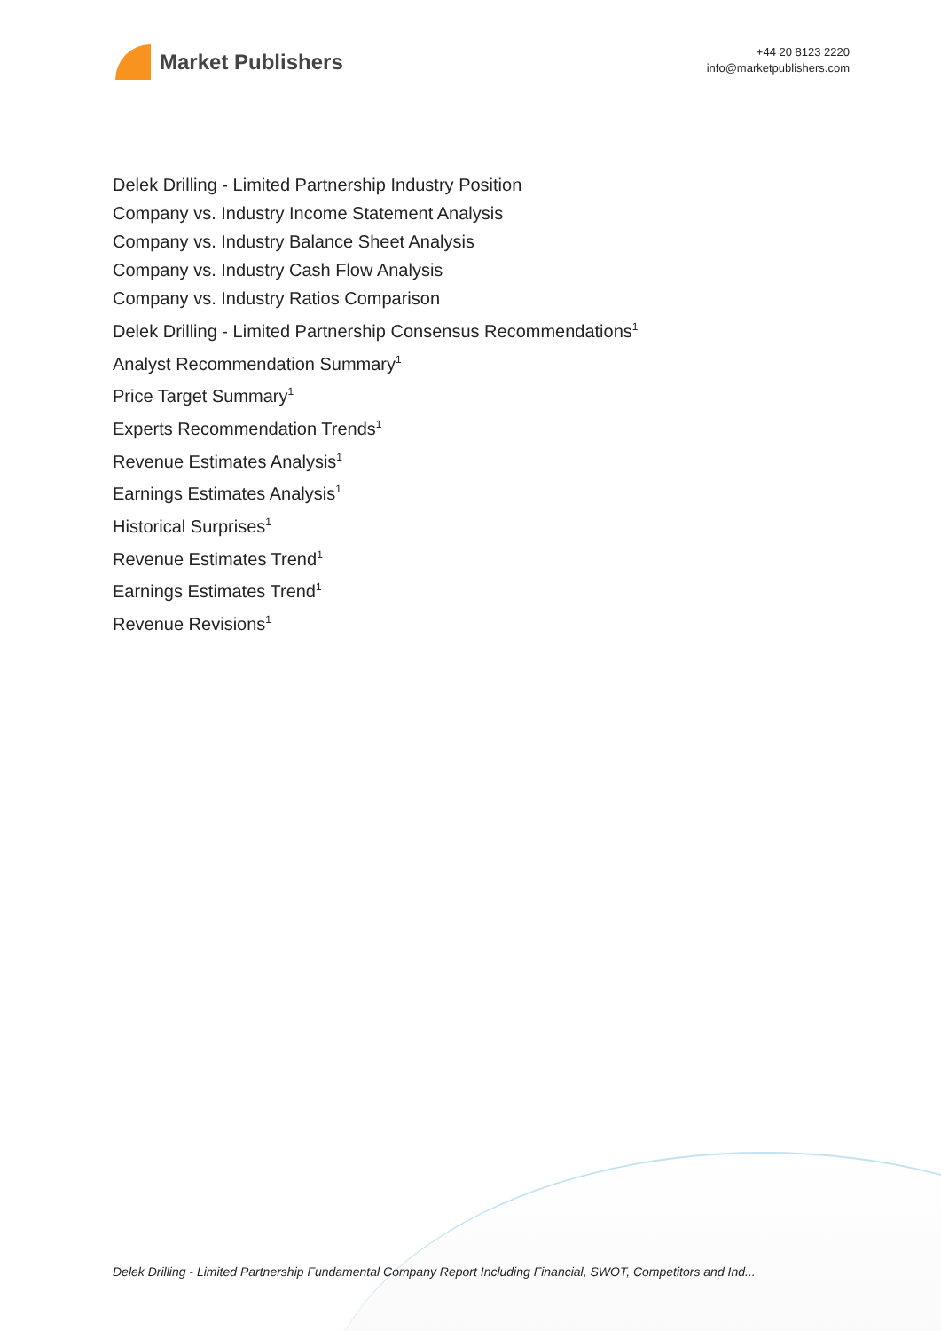Market Publishers
+44 20 8123 2220
info@marketpublishers.com
Delek Drilling - Limited Partnership Industry Position
Company vs. Industry Income Statement Analysis
Company vs. Industry Balance Sheet Analysis
Company vs. Industry Cash Flow Analysis
Company vs. Industry Ratios Comparison
Delek Drilling - Limited Partnership Consensus Recommendations<sup>1</sup>
Analyst Recommendation Summary<sup>1</sup>
Price Target Summary<sup>1</sup>
Experts Recommendation Trends<sup>1</sup>
Revenue Estimates Analysis<sup>1</sup>
Earnings Estimates Analysis<sup>1</sup>
Historical Surprises<sup>1</sup>
Revenue Estimates Trend<sup>1</sup>
Earnings Estimates Trend<sup>1</sup>
Revenue Revisions<sup>1</sup>
Delek Drilling - Limited Partnership Fundamental Company Report Including Financial, SWOT, Competitors and Ind...